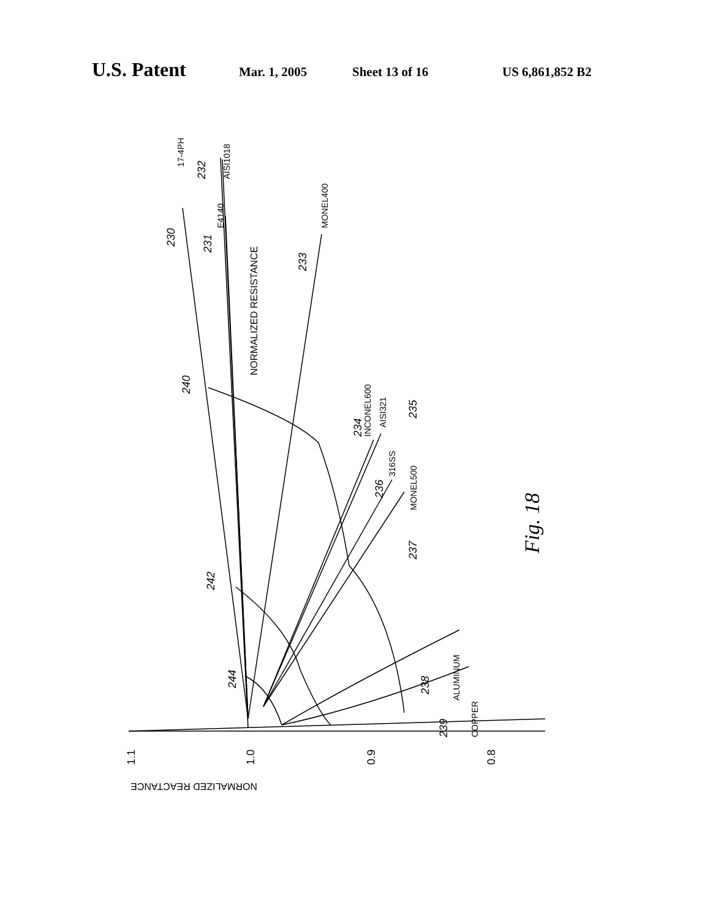U.S. Patent Mar. 1, 2005 Sheet 13 of 16 US 6,861,852 B2
17-4PH
AISI1018
E4140
MONEL400
NORMALIZED RESISTANCE
INCONEL600
AISI321
316SS
MONEL500
ALUMINUM
COPPER
230
231
232
233
234
235
236
237
238
239
240
242
244
1.1
1.0
0.9
0.8
NORMALIZED REACTANCE
Fig. 18